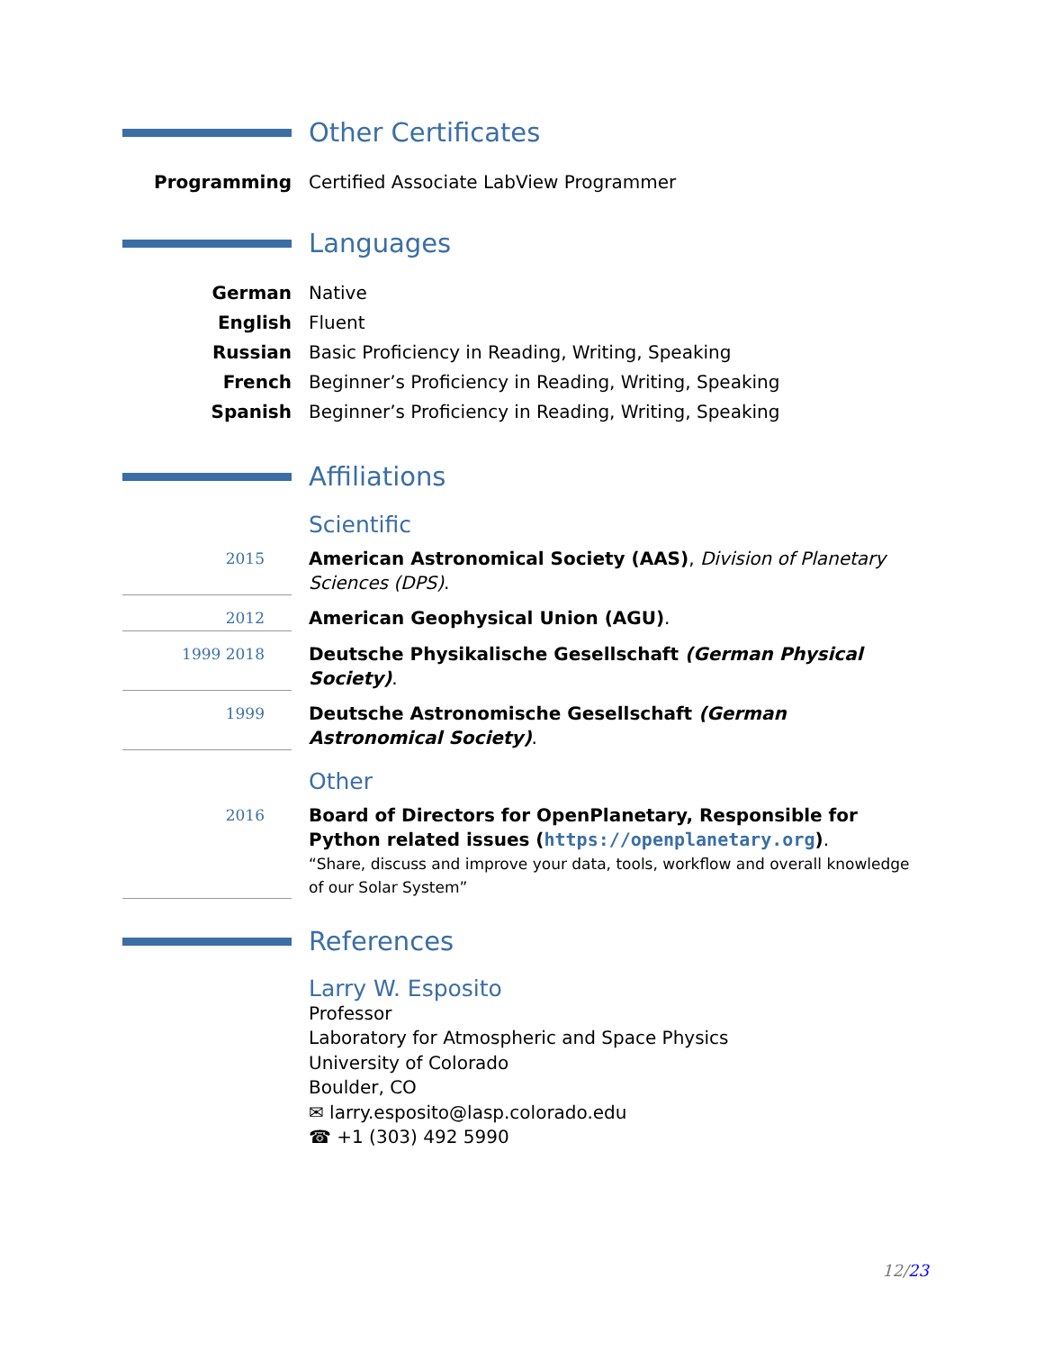Other Certificates
Programming Certified Associate LabView Programmer
Languages
German Native
English Fluent
Russian Basic Proficiency in Reading, Writing, Speaking
French Beginner’s Proficiency in Reading, Writing, Speaking
Spanish Beginner’s Proficiency in Reading, Writing, Speaking
Affiliations
Scientific
2015
American Astronomical Society (AAS), Division of Planetary Sciences (DPS).
2012
American Geophysical Union (AGU).
1999 2018
Deutsche Physikalische Gesellschaft (German Physical Society).
1999
Deutsche Astronomische Gesellschaft (German Astronomical Society).
Other
2016
Board of Directors for OpenPlanetary, Responsible for Python related issues (https://openplanetary.org).
“Share, discuss and improve your data, tools, workflow and overall knowledge of our Solar System”
References
Larry W. Esposito
Professor
Laboratory for Atmospheric and Space Physics
University of Colorado
Boulder, CO
✉ larry.esposito@lasp.colorado.edu
☎ +1 (303) 492 5990
12/23